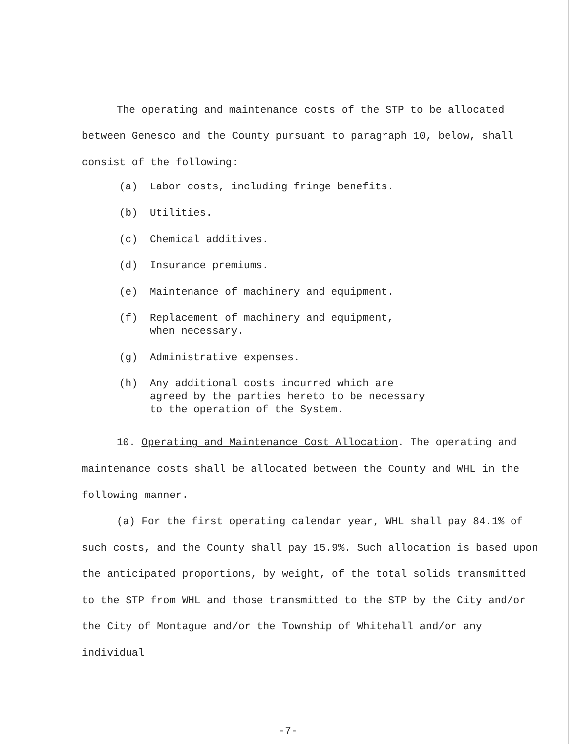The operating and maintenance costs of the STP to be allocated between Genesco and the County pursuant to paragraph 10, below, shall consist of the following:
(a) Labor costs, including fringe benefits.
(b) Utilities.
(c) Chemical additives.
(d) Insurance premiums.
(e) Maintenance of machinery and equipment.
(f) Replacement of machinery and equipment,
when necessary.
(g) Administrative expenses.
(h) Any additional costs incurred which are
agreed by the parties hereto to be necessary
to the operation of the System.
10. Operating and Maintenance Cost Allocation. The operating and maintenance costs shall be allocated between the County and WHL in the following manner.
(a) For the first operating calendar year, WHL shall pay 84.1% of such costs, and the County shall pay 15.9%. Such allocation is based upon the anticipated proportions, by weight, of the total solids transmitted to the STP from WHL and those transmitted to the STP by the City and/or the City of Montague and/or the Township of Whitehall and/or any individual
-7-